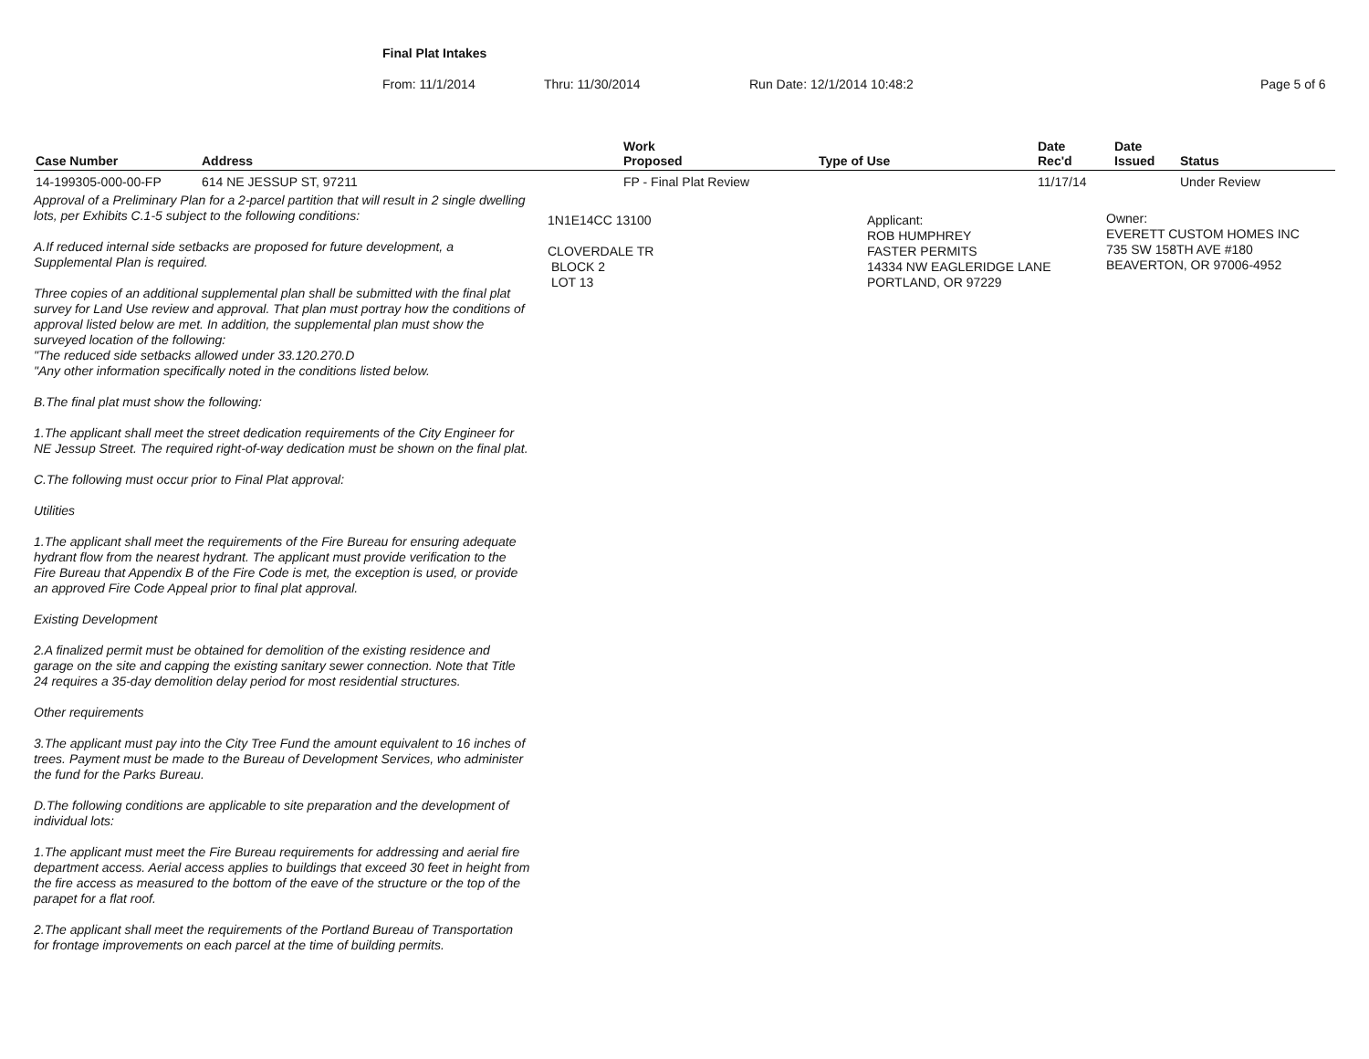Final Plat Intakes
From: 11/1/2014 Thru: 11/30/2014 Run Date: 12/1/2014 10:48:2 Page 5 of 6
| Case Number | Address | Work Proposed | Type of Use | Date Rec'd | Date Issued | Status |
| --- | --- | --- | --- | --- | --- | --- |
| 14-199305-000-00-FP | 614 NE JESSUP ST, 97211 | FP - Final Plat Review | | 11/17/14 | | Under Review |
Approval of a Preliminary Plan for a 2-parcel partition that will result in 2 single dwelling lots, per Exhibits C.1-5 subject to the following conditions:
A.If reduced internal side setbacks are proposed for future development, a Supplemental Plan is required.
Three copies of an additional supplemental plan shall be submitted with the final plat survey for Land Use review and approval. That plan must portray how the conditions of approval listed below are met. In addition, the supplemental plan must show the surveyed location of the following:
"The reduced side setbacks allowed under 33.120.270.D
"Any other information specifically noted in the conditions listed below.
B.The final plat must show the following:
1.The applicant shall meet the street dedication requirements of the City Engineer for NE Jessup Street. The required right-of-way dedication must be shown on the final plat.
C.The following must occur prior to Final Plat approval:
Utilities
1.The applicant shall meet the requirements of the Fire Bureau for ensuring adequate hydrant flow from the nearest hydrant. The applicant must provide verification to the Fire Bureau that Appendix B of the Fire Code is met, the exception is used, or provide an approved Fire Code Appeal prior to final plat approval.
Existing Development
2.A finalized permit must be obtained for demolition of the existing residence and garage on the site and capping the existing sanitary sewer connection. Note that Title 24 requires a 35-day demolition delay period for most residential structures.
Other requirements
3.The applicant must pay into the City Tree Fund the amount equivalent to 16 inches of trees. Payment must be made to the Bureau of Development Services, who administer the fund for the Parks Bureau.
D.The following conditions are applicable to site preparation and the development of individual lots:
1.The applicant must meet the Fire Bureau requirements for addressing and aerial fire department access. Aerial access applies to buildings that exceed 30 feet in height from the fire access as measured to the bottom of the eave of the structure or the top of the parapet for a flat roof.
2.The applicant shall meet the requirements of the Portland Bureau of Transportation for frontage improvements on each parcel at the time of building permits.
1N1E14CC 13100
CLOVERDALE TR
BLOCK 2
LOT 13
Applicant:
ROB HUMPHREY
FASTER PERMITS
14334 NW EAGLERIDGE LANE
PORTLAND, OR 97229
Owner:
EVERETT CUSTOM HOMES INC
735 SW 158TH AVE #180
BEAVERTON, OR 97006-4952